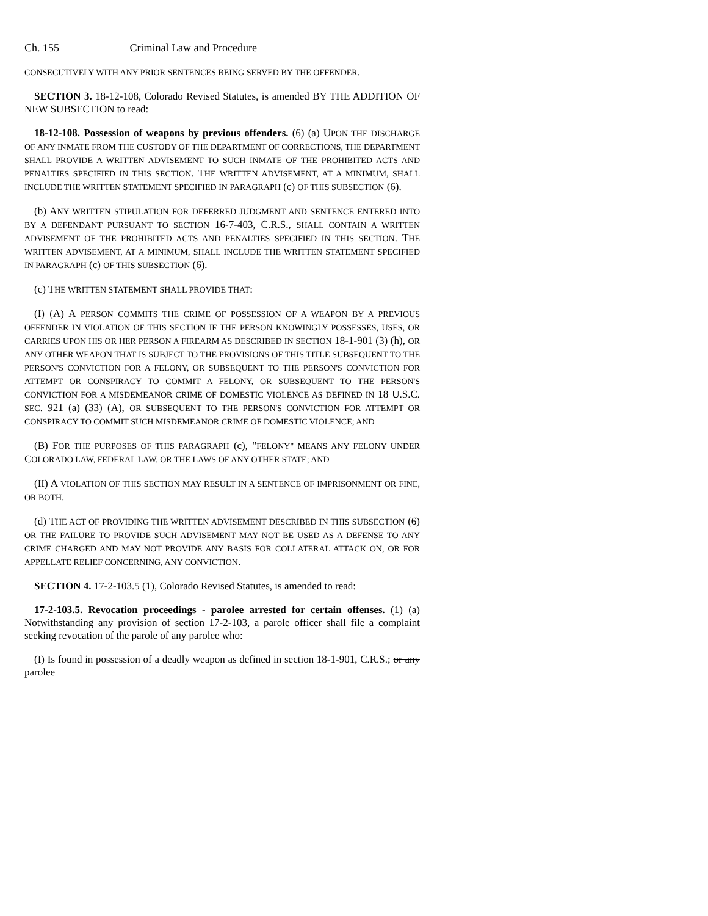Ch. 155 Criminal Law and Procedure
CONSECUTIVELY WITH ANY PRIOR SENTENCES BEING SERVED BY THE OFFENDER.
SECTION 3. 18-12-108, Colorado Revised Statutes, is amended BY THE ADDITION OF NEW SUBSECTION to read:
18-12-108. Possession of weapons by previous offenders. (6) (a) UPON THE DISCHARGE OF ANY INMATE FROM THE CUSTODY OF THE DEPARTMENT OF CORRECTIONS, THE DEPARTMENT SHALL PROVIDE A WRITTEN ADVISEMENT TO SUCH INMATE OF THE PROHIBITED ACTS AND PENALTIES SPECIFIED IN THIS SECTION. THE WRITTEN ADVISEMENT, AT A MINIMUM, SHALL INCLUDE THE WRITTEN STATEMENT SPECIFIED IN PARAGRAPH (c) OF THIS SUBSECTION (6).
(b) ANY WRITTEN STIPULATION FOR DEFERRED JUDGMENT AND SENTENCE ENTERED INTO BY A DEFENDANT PURSUANT TO SECTION 16-7-403, C.R.S., SHALL CONTAIN A WRITTEN ADVISEMENT OF THE PROHIBITED ACTS AND PENALTIES SPECIFIED IN THIS SECTION. THE WRITTEN ADVISEMENT, AT A MINIMUM, SHALL INCLUDE THE WRITTEN STATEMENT SPECIFIED IN PARAGRAPH (c) OF THIS SUBSECTION (6).
(c) THE WRITTEN STATEMENT SHALL PROVIDE THAT:
(I) (A) A PERSON COMMITS THE CRIME OF POSSESSION OF A WEAPON BY A PREVIOUS OFFENDER IN VIOLATION OF THIS SECTION IF THE PERSON KNOWINGLY POSSESSES, USES, OR CARRIES UPON HIS OR HER PERSON A FIREARM AS DESCRIBED IN SECTION 18-1-901 (3) (h), OR ANY OTHER WEAPON THAT IS SUBJECT TO THE PROVISIONS OF THIS TITLE SUBSEQUENT TO THE PERSON'S CONVICTION FOR A FELONY, OR SUBSEQUENT TO THE PERSON'S CONVICTION FOR ATTEMPT OR CONSPIRACY TO COMMIT A FELONY, OR SUBSEQUENT TO THE PERSON'S CONVICTION FOR A MISDEMEANOR CRIME OF DOMESTIC VIOLENCE AS DEFINED IN 18 U.S.C. SEC. 921 (a) (33) (A), OR SUBSEQUENT TO THE PERSON'S CONVICTION FOR ATTEMPT OR CONSPIRACY TO COMMIT SUCH MISDEMEANOR CRIME OF DOMESTIC VIOLENCE; AND
(B) FOR THE PURPOSES OF THIS PARAGRAPH (c), "FELONY" MEANS ANY FELONY UNDER COLORADO LAW, FEDERAL LAW, OR THE LAWS OF ANY OTHER STATE; AND
(II) A VIOLATION OF THIS SECTION MAY RESULT IN A SENTENCE OF IMPRISONMENT OR FINE, OR BOTH.
(d) THE ACT OF PROVIDING THE WRITTEN ADVISEMENT DESCRIBED IN THIS SUBSECTION (6) OR THE FAILURE TO PROVIDE SUCH ADVISEMENT MAY NOT BE USED AS A DEFENSE TO ANY CRIME CHARGED AND MAY NOT PROVIDE ANY BASIS FOR COLLATERAL ATTACK ON, OR FOR APPELLATE RELIEF CONCERNING, ANY CONVICTION.
SECTION 4. 17-2-103.5 (1), Colorado Revised Statutes, is amended to read:
17-2-103.5. Revocation proceedings - parolee arrested for certain offenses. (1) (a) Notwithstanding any provision of section 17-2-103, a parole officer shall file a complaint seeking revocation of the parole of any parolee who:
(I) Is found in possession of a deadly weapon as defined in section 18-1-901, C.R.S.; or any parolee